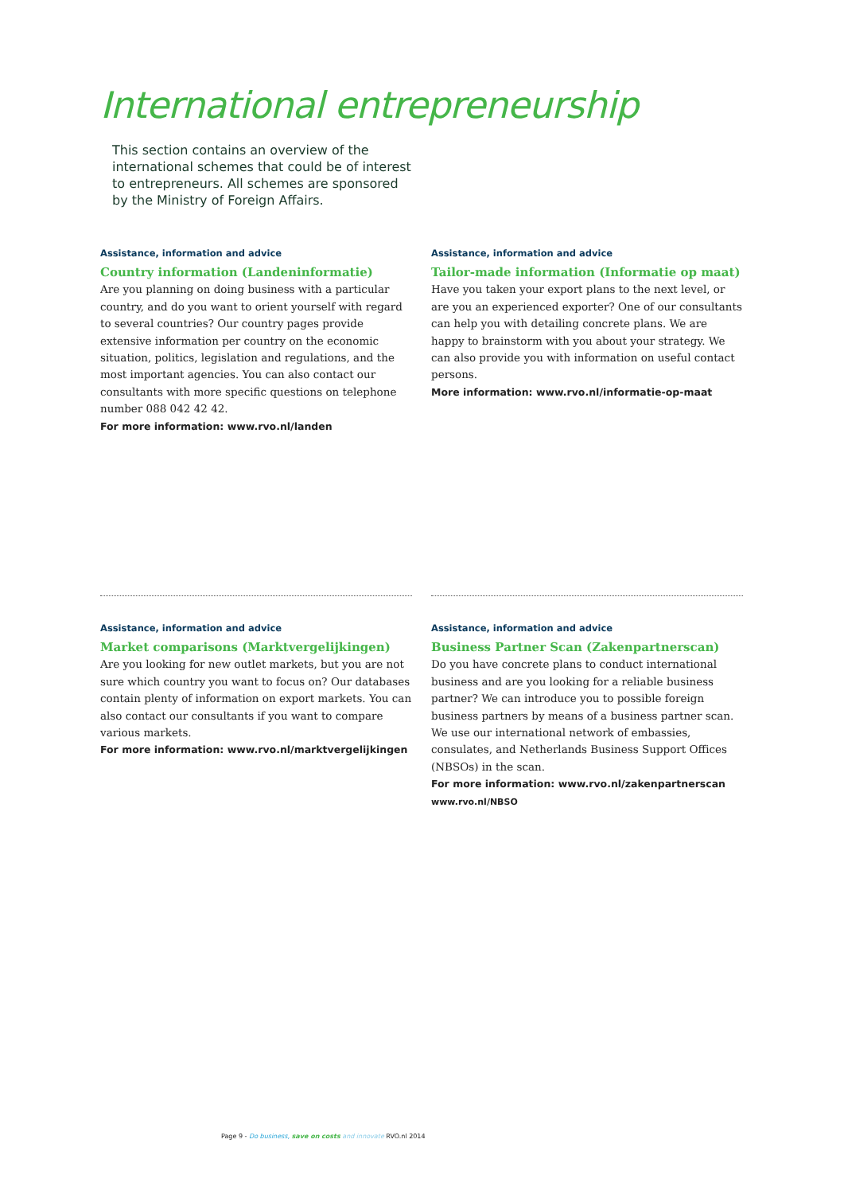International entrepreneurship
This section contains an overview of the international schemes that could be of interest to entrepreneurs. All schemes are sponsored by the Ministry of Foreign Affairs.
Assistance, information and advice
Country information (Landeninformatie)
Are you planning on doing business with a particular country, and do you want to orient yourself with regard to several countries? Our country pages provide extensive information per country on the economic situation, politics, legislation and regulations, and the most important agencies. You can also contact our consultants with more specific questions on telephone number 088 042 42 42.
For more information: www.rvo.nl/landen
Assistance, information and advice
Tailor-made information (Informatie op maat)
Have you taken your export plans to the next level, or are you an experienced exporter? One of our consultants can help you with detailing concrete plans. We are happy to brainstorm with you about your strategy. We can also provide you with information on useful contact persons.
More information: www.rvo.nl/informatie-op-maat
Assistance, information and advice
Market comparisons (Marktvergelijkingen)
Are you looking for new outlet markets, but you are not sure which country you want to focus on? Our databases contain plenty of information on export markets. You can also contact our consultants if you want to compare various markets.
For more information: www.rvo.nl/marktvergelijkingen
Assistance, information and advice
Business Partner Scan (Zakenpartnerscan)
Do you have concrete plans to conduct international business and are you looking for a reliable business partner? We can introduce you to possible foreign business partners by means of a business partner scan. We use our international network of embassies, consulates, and Netherlands Business Support Offices (NBSOs) in the scan.
For more information: www.rvo.nl/zakenpartnerscan
www.rvo.nl/NBSO
Page 9 - Do business, save on costs and innovate RVO.nl 2014